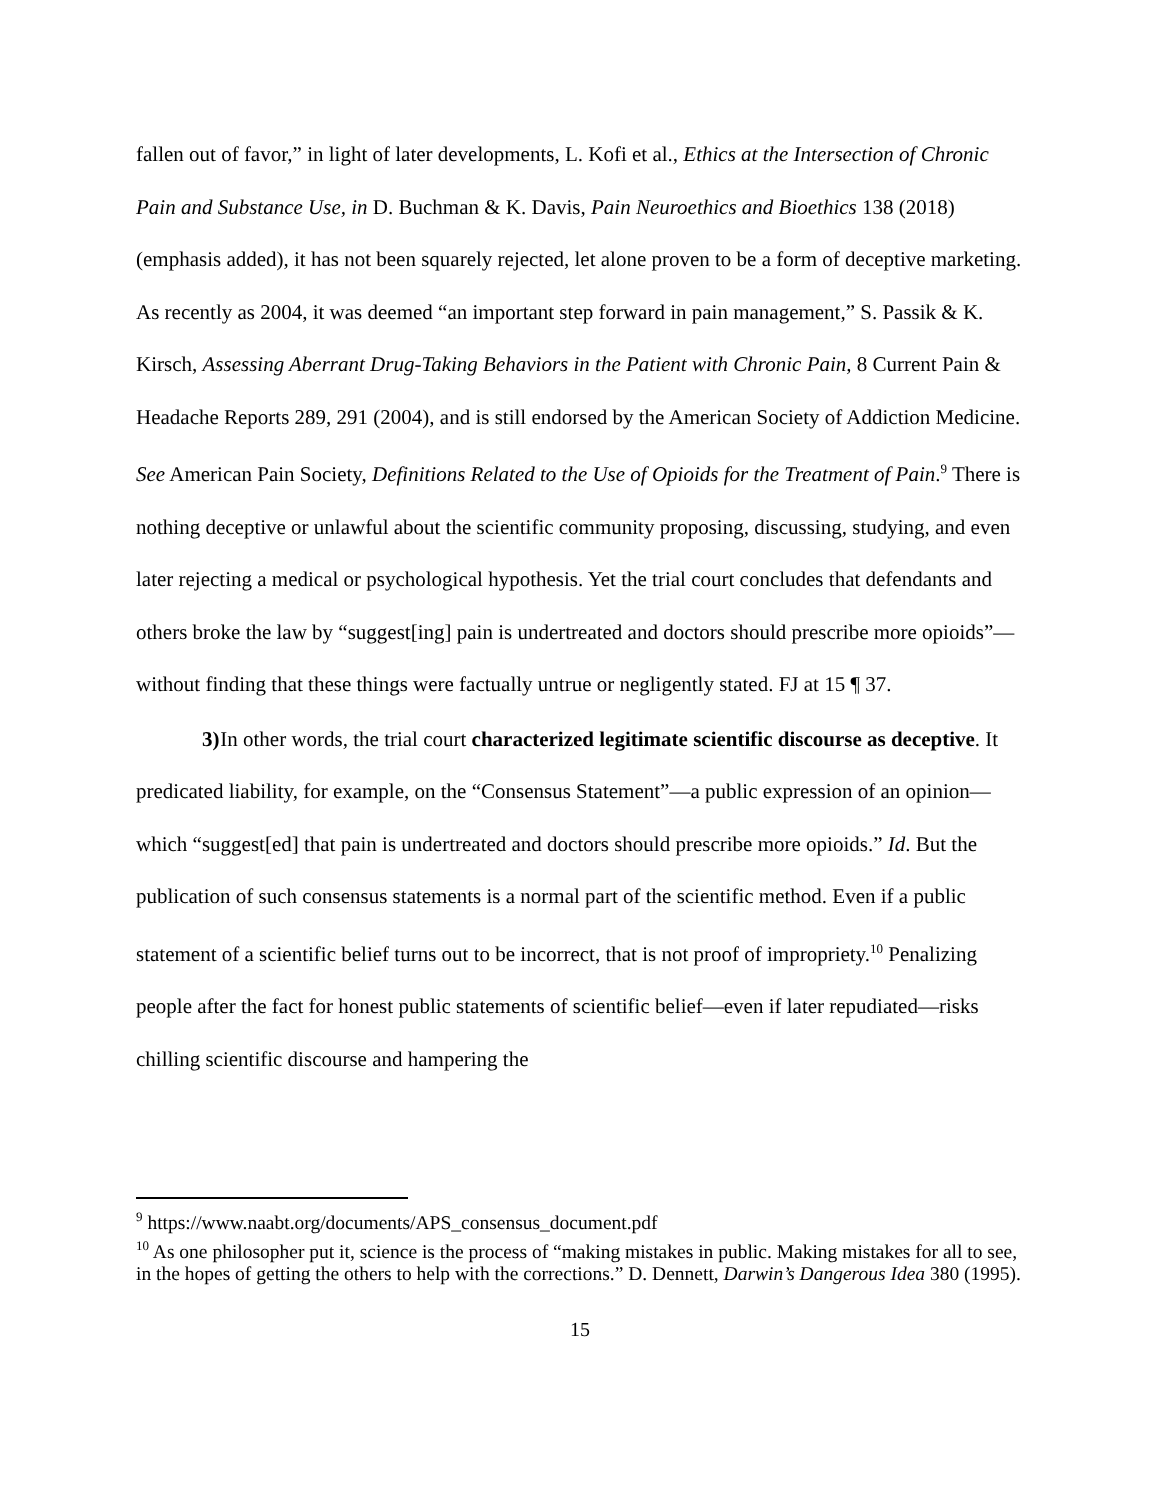fallen out of favor,” in light of later developments, L. Kofi et al., Ethics at the Intersection of Chronic Pain and Substance Use, in D. Buchman & K. Davis, Pain Neuroethics and Bioethics 138 (2018) (emphasis added), it has not been squarely rejected, let alone proven to be a form of deceptive marketing. As recently as 2004, it was deemed “an important step forward in pain management,” S. Passik & K. Kirsch, Assessing Aberrant Drug-Taking Behaviors in the Patient with Chronic Pain, 8 Current Pain & Headache Reports 289, 291 (2004), and is still endorsed by the American Society of Addiction Medicine. See American Pain Society, Definitions Related to the Use of Opioids for the Treatment of Pain.<sup>9</sup> There is nothing deceptive or unlawful about the scientific community proposing, discussing, studying, and even later rejecting a medical or psychological hypothesis. Yet the trial court concludes that defendants and others broke the law by “suggest[ing] pain is undertreated and doctors should prescribe more opioids”—without finding that these things were factually untrue or negligently stated. FJ at 15 ¶ 37.
3) In other words, the trial court characterized legitimate scientific discourse as deceptive. It predicated liability, for example, on the “Consensus Statement”—a public expression of an opinion—which “suggest[ed] that pain is undertreated and doctors should prescribe more opioids.” Id. But the publication of such consensus statements is a normal part of the scientific method. Even if a public statement of a scientific belief turns out to be incorrect, that is not proof of impropriety.<sup>10</sup> Penalizing people after the fact for honest public statements of scientific belief—even if later repudiated—risks chilling scientific discourse and hampering the
<sup>9</sup> https://www.naabt.org/documents/APS_consensus_document.pdf
<sup>10</sup> As one philosopher put it, science is the process of “making mistakes in public. Making mistakes for all to see, in the hopes of getting the others to help with the corrections.” D. Dennett, Darwin’s Dangerous Idea 380 (1995).
15